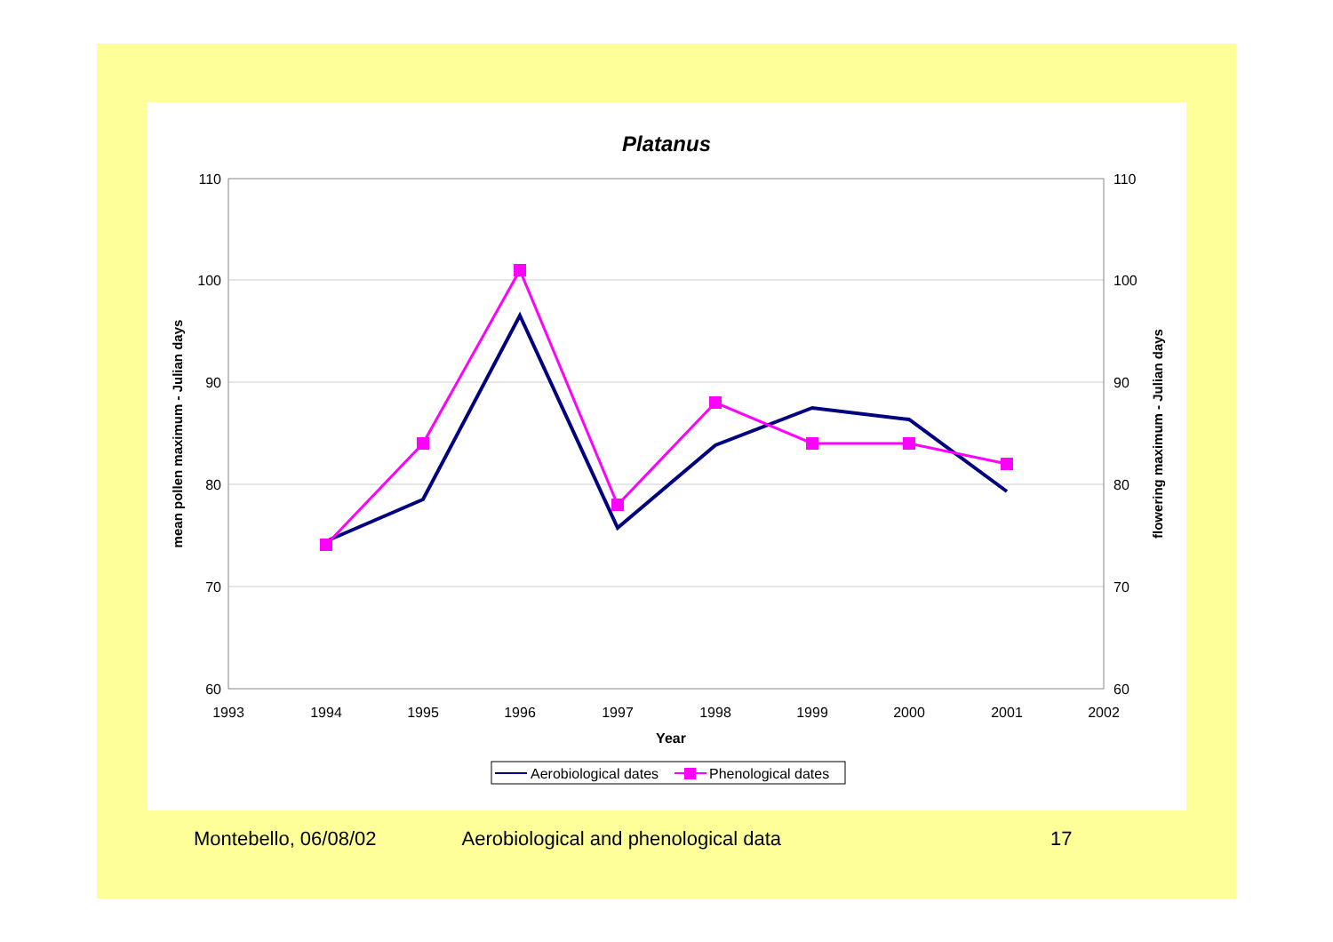Platanus
110
100
90
80
70
60
110
100
90
80
70
60
1993
1994
1995
1996
1997
1998
1999
2000
2001
2002
Year
mean pollen maximum - Julian days
flowering maximum - Julian days
Aerobiological dates
Phenological dates
Montebello, 06/08/02 Aerobiological and phenological data 17